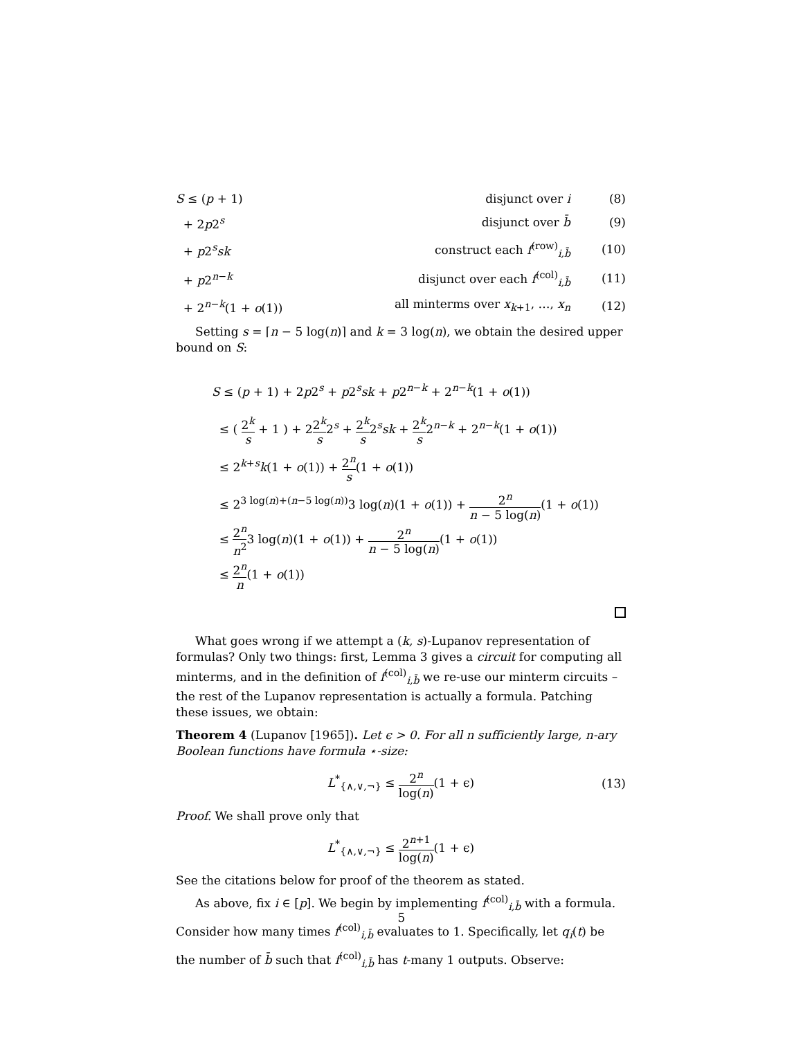| S ≤ ( p + 1) | disjunct over i | (8) |
| + 2 p 2<sup>s</sup> | disjunct over b̄ | (9) |
| + p 2<sup>s</sup> sk | construct each f<sup>(row)</sup><sub>i,b̄</sub> | (10) |
| + p 2<sup>n−k</sup> | disjunct over each f<sup>(col)</sup><sub>i,b̄</sub> | (11) |
| + 2<sup>n−k</sup>(1 + o (1)) | all minterms over x<sub>k+1</sub>, …, x<sub>n</sub> | (12) |
Setting s = ⌈n − 5 log(n)⌉ and k = 3 log(n), we obtain the desired upper bound on S:
S ≤ (p + 1) + 2p2<sup>s</sup> + p2<sup>s</sup>sk + p2<sup>n−k</sup> + 2<sup>n−k</sup>(1 + o(1))
≤ ( 2<sup>k</sup> s + 1 ) + 22<sup>k</sup> s2<sup>s</sup> + 2<sup>k</sup> s2<sup>s</sup>sk + 2<sup>k</sup> s2<sup>n−k</sup> + 2<sup>n−k</sup>(1 + o(1))
≤ 2<sup>k+s</sup>k(1 + o(1)) + 2<sup>n</sup> s(1 + o(1))
≤ 2<sup>3 log(n)+(n−5 log(n))</sup>3 log(n)(1 + o(1)) + 2<sup>n</sup> n − 5 log(n)(1 + o(1))
≤ 2<sup>n</sup> n<sup>2</sup>3 log(n)(1 + o(1)) + 2<sup>n</sup> n − 5 log(n)(1 + o(1))
≤ 2<sup>n</sup> n(1 + o(1))
What goes wrong if we attempt a (k, s)-Lupanov representation of formulas? Only two things: first, Lemma 3 gives a circuit for computing all minterms, and in the definition of f<sup>(col)</sup><sub>i,b̄</sub> we re-use our minterm circuits – the rest of the Lupanov representation is actually a formula. Patching these issues, we obtain:
Theorem 4 (Lupanov [1965]). Let ϵ > 0. For all n sufficiently large, n-ary Boolean functions have formula ⋆-size:
L<sup>*</sup><sub>{∧,∨,¬}</sub> ≤ 2<sup>n</sup> log(n)(1 + ϵ)
(13)
Proof. We shall prove only that
L<sup>*</sup><sub>{∧,∨,¬}</sub> ≤ 2<sup>n+1</sup> log(n)(1 + ϵ)
See the citations below for proof of the theorem as stated.
As above, fix i ∈ [p]. We begin by implementing f<sup>(col)</sup><sub>i,b̄</sub> with a formula. Consider how many times f<sup>(col)</sup><sub>i,b̄</sub> evaluates to 1. Specifically, let q<sub>i</sub>(t) be the number of b̄ such that f<sup>(col)</sup><sub>i,b̄</sub> has t-many 1 outputs. Observe:
5